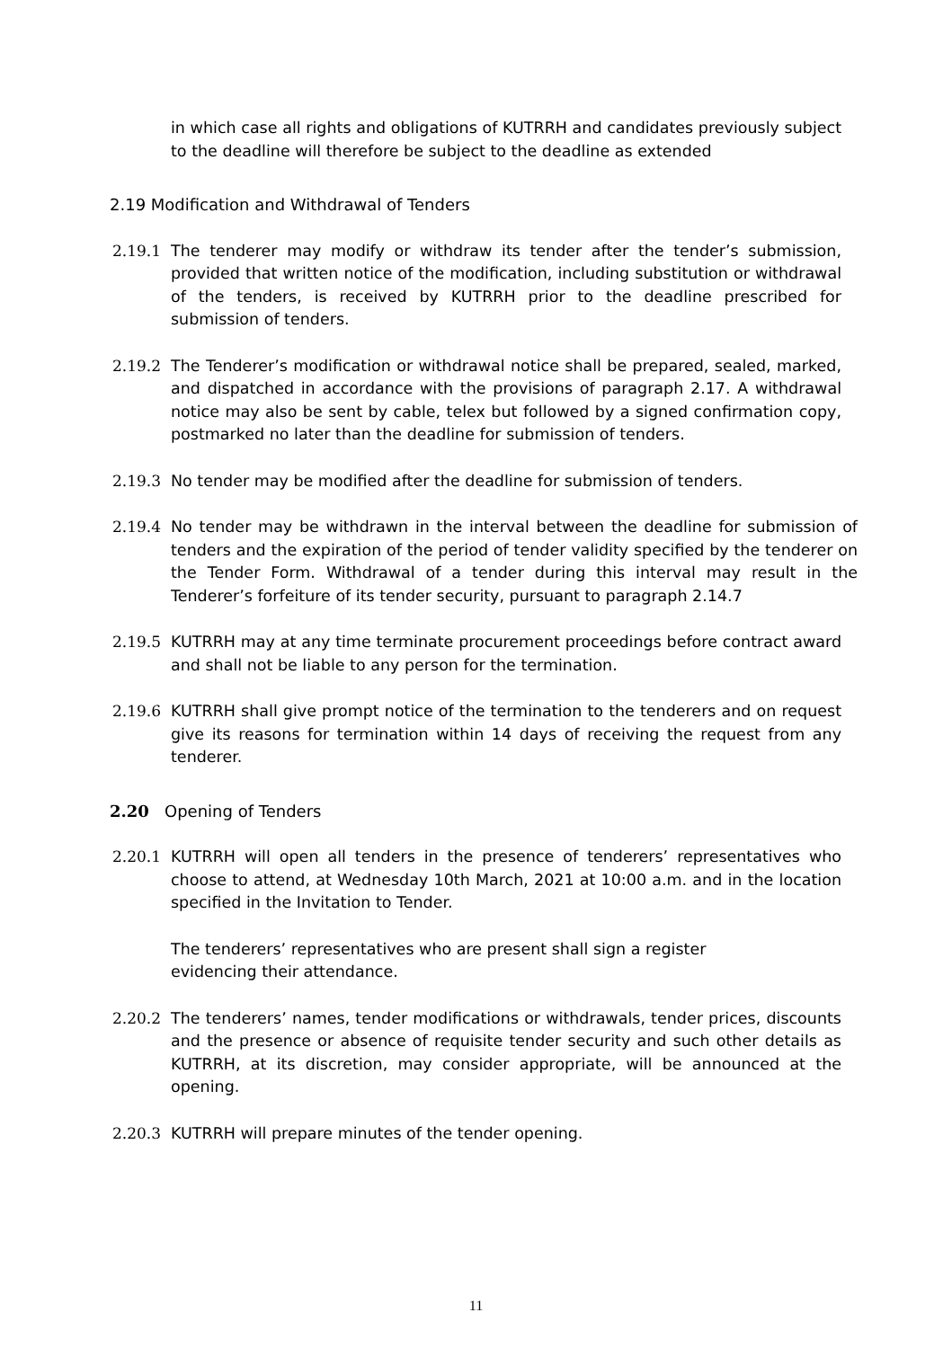in which case all rights and obligations of KUTRRH and candidates previously subject to the deadline will therefore be subject to the deadline as extended
2.19 Modification and Withdrawal of Tenders
2.19.1 The tenderer may modify or withdraw its tender after the tender’s submission, provided that written notice of the modification, including substitution or withdrawal of the tenders, is received by KUTRRH prior to the deadline prescribed for submission of tenders.
2.19.2 The Tenderer’s modification or withdrawal notice shall be prepared, sealed, marked, and dispatched in accordance with the provisions of paragraph 2.17. A withdrawal notice may also be sent by cable, telex but followed by a signed confirmation copy, postmarked no later than the deadline for submission of tenders.
2.19.3 No tender may be modified after the deadline for submission of tenders.
2.19.4 No tender may be withdrawn in the interval between the deadline for submission of tenders and the expiration of the period of tender validity specified by the tenderer on the Tender Form. Withdrawal of a tender during this interval may result in the Tenderer’s forfeiture of its tender security, pursuant to paragraph 2.14.7
2.19.5 KUTRRH may at any time terminate procurement proceedings before contract award and shall not be liable to any person for the termination.
2.19.6 KUTRRH shall give prompt notice of the termination to the tenderers and on request give its reasons for termination within 14 days of receiving the request from any tenderer.
2.20 Opening of Tenders
2.20.1 KUTRRH will open all tenders in the presence of tenderers’ representatives who choose to attend, at Wednesday 10th March, 2021 at 10:00 a.m. and in the location specified in the Invitation to Tender.
The tenderers’ representatives who are present shall sign a register
evidencing their attendance.
2.20.2 The tenderers’ names, tender modifications or withdrawals, tender prices, discounts and the presence or absence of requisite tender security and such other details as KUTRRH, at its discretion, may consider appropriate, will be announced at the opening.
2.20.3 KUTRRH will prepare minutes of the tender opening.
11